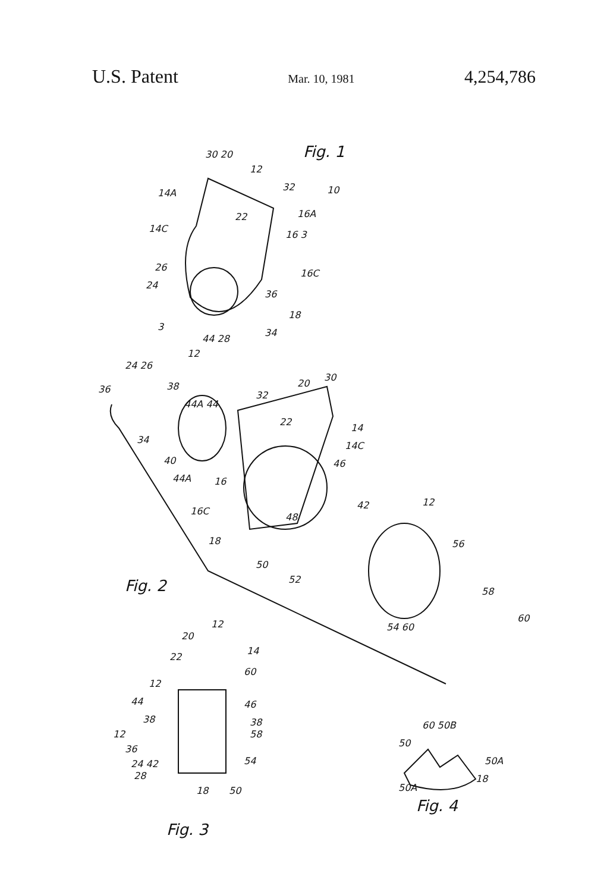U.S. Patent Mar. 10, 1981 4,254,786
Fig. 1
Fig. 2
Fig. 3
Fig. 4
30 20
12
14A
32 10
16A
16 3
14C
22
26
24
16C
36
18
3
44 28
34
12
24 26
36 38
44A 44
32
20
30
22
14
14C
34
40 46
44A 16
16C
48
42 12
18 56
50
52
58
54 60
60
12
20
14
22
60
12
44 46
38 38
12 58
36
24 42 54
28
18 50
60 50B
50
50A
18
50A